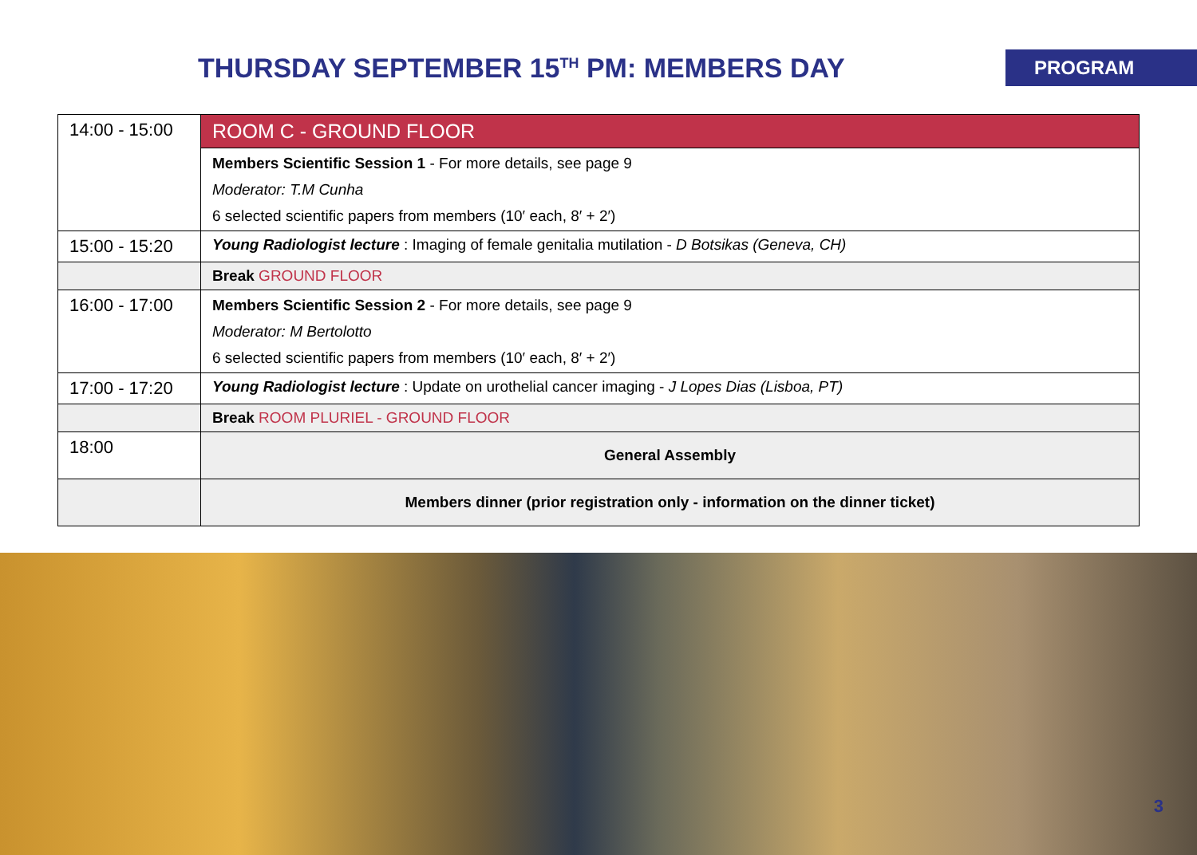THURSDAY SEPTEMBER 15<sup>TH</sup> PM: MEMBERS DAY
PROGRAM
| 14:00 - 15:00 | ROOM C - GROUND FLOOR |
| | Members Scientific Session 1 - For more details, see page 9 Moderator: T.M Cunha 6 selected scientific papers from members (10′ each, 8′ + 2′) |
| 15:00 - 15:20 | Young Radiologist lecture : Imaging of female genitalia mutilation - D Botsikas (Geneva, CH) |
| | Break GROUND FLOOR |
| 16:00 - 17:00 | Members Scientific Session 2 - For more details, see page 9 Moderator: M Bertolotto 6 selected scientific papers from members (10′ each, 8′ + 2′) |
| 17:00 - 17:20 | Young Radiologist lecture : Update on urothelial cancer imaging - J Lopes Dias (Lisboa, PT) |
| | Break ROOM PLURIEL - GROUND FLOOR |
| 18:00 | General Assembly |
| | Members dinner (prior registration only - information on the dinner ticket) |
3